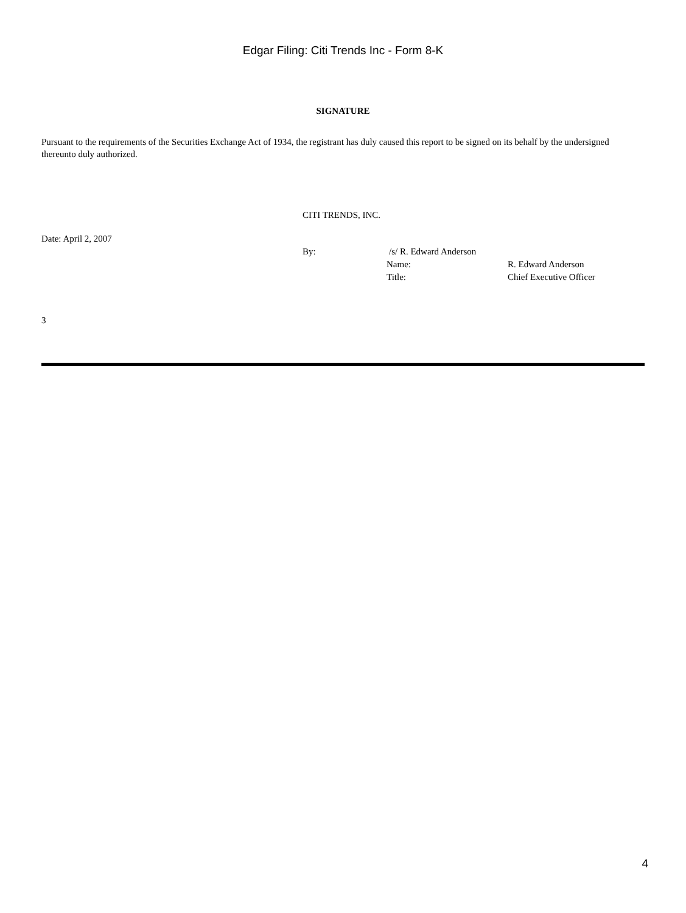Edgar Filing: Citi Trends Inc - Form 8-K
SIGNATURE
Pursuant to the requirements of the Securities Exchange Act of 1934, the registrant has duly caused this report to be signed on its behalf by the undersigned thereunto duly authorized.
CITI TRENDS, INC.
Date: April 2, 2007
By: /s/ R. Edward Anderson
Name: R. Edward Anderson
Title: Chief Executive Officer
3
4